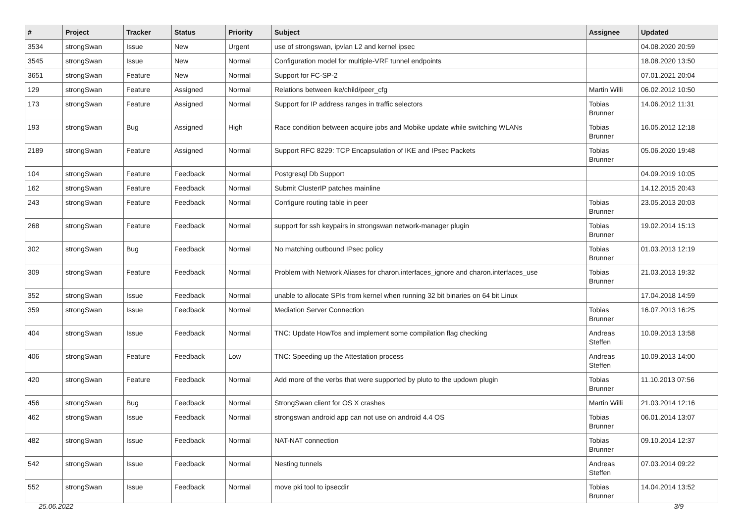| # | Project | Tracker | Status | Priority | Subject | Assignee | Updated |
| --- | --- | --- | --- | --- | --- | --- | --- |
| 3534 | strongSwan | Issue | New | Urgent | use of strongswan, ipvlan L2 and kernel ipsec | | 04.08.2020 20:59 |
| 3545 | strongSwan | Issue | New | Normal | Configuration model for multiple-VRF tunnel endpoints | | 18.08.2020 13:50 |
| 3651 | strongSwan | Feature | New | Normal | Support for FC-SP-2 | | 07.01.2021 20:04 |
| 129 | strongSwan | Feature | Assigned | Normal | Relations between ike/child/peer_cfg | Martin Willi | 06.02.2012 10:50 |
| 173 | strongSwan | Feature | Assigned | Normal | Support for IP address ranges in traffic selectors | Tobias Brunner | 14.06.2012 11:31 |
| 193 | strongSwan | Bug | Assigned | High | Race condition between acquire jobs and Mobike update while switching WLANs | Tobias Brunner | 16.05.2012 12:18 |
| 2189 | strongSwan | Feature | Assigned | Normal | Support RFC 8229: TCP Encapsulation of IKE and IPsec Packets | Tobias Brunner | 05.06.2020 19:48 |
| 104 | strongSwan | Feature | Feedback | Normal | Postgresql Db Support | | 04.09.2019 10:05 |
| 162 | strongSwan | Feature | Feedback | Normal | Submit ClusterIP patches mainline | | 14.12.2015 20:43 |
| 243 | strongSwan | Feature | Feedback | Normal | Configure routing table in peer | Tobias Brunner | 23.05.2013 20:03 |
| 268 | strongSwan | Feature | Feedback | Normal | support for ssh keypairs in strongswan network-manager plugin | Tobias Brunner | 19.02.2014 15:13 |
| 302 | strongSwan | Bug | Feedback | Normal | No matching outbound IPsec policy | Tobias Brunner | 01.03.2013 12:19 |
| 309 | strongSwan | Feature | Feedback | Normal | Problem with Network Aliases for charon.interfaces_ignore and charon.interfaces_use | Tobias Brunner | 21.03.2013 19:32 |
| 352 | strongSwan | Issue | Feedback | Normal | unable to allocate SPIs from kernel when running 32 bit binaries on 64 bit Linux | | 17.04.2018 14:59 |
| 359 | strongSwan | Issue | Feedback | Normal | Mediation Server Connection | Tobias Brunner | 16.07.2013 16:25 |
| 404 | strongSwan | Issue | Feedback | Normal | TNC: Update HowTos and implement some compilation flag checking | Andreas Steffen | 10.09.2013 13:58 |
| 406 | strongSwan | Feature | Feedback | Low | TNC: Speeding up the Attestation process | Andreas Steffen | 10.09.2013 14:00 |
| 420 | strongSwan | Feature | Feedback | Normal | Add more of the verbs that were supported by pluto to the updown plugin | Tobias Brunner | 11.10.2013 07:56 |
| 456 | strongSwan | Bug | Feedback | Normal | StrongSwan client for OS X crashes | Martin Willi | 21.03.2014 12:16 |
| 462 | strongSwan | Issue | Feedback | Normal | strongswan android app can not use on android 4.4 OS | Tobias Brunner | 06.01.2014 13:07 |
| 482 | strongSwan | Issue | Feedback | Normal | NAT-NAT connection | Tobias Brunner | 09.10.2014 12:37 |
| 542 | strongSwan | Issue | Feedback | Normal | Nesting tunnels | Andreas Steffen | 07.03.2014 09:22 |
| 552 | strongSwan | Issue | Feedback | Normal | move pki tool to ipsecdir | Tobias Brunner | 14.04.2014 13:52 |
25.06.2022 3/9